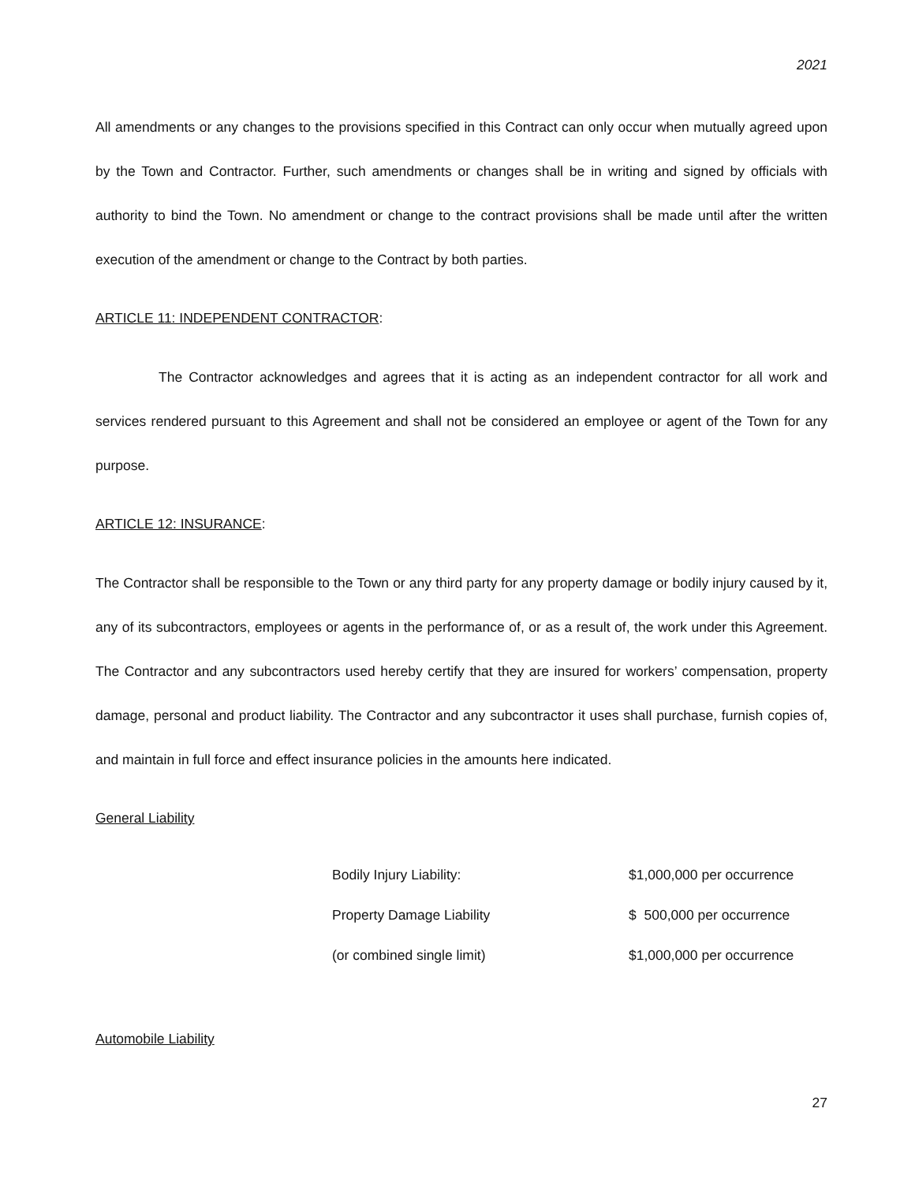2021
All amendments or any changes to the provisions specified in this Contract can only occur when mutually agreed upon by the Town and Contractor. Further, such amendments or changes shall be in writing and signed by officials with authority to bind the Town. No amendment or change to the contract provisions shall be made until after the written execution of the amendment or change to the Contract by both parties.
ARTICLE 11: INDEPENDENT CONTRACTOR:
The Contractor acknowledges and agrees that it is acting as an independent contractor for all work and services rendered pursuant to this Agreement and shall not be considered an employee or agent of the Town for any purpose.
ARTICLE 12: INSURANCE:
The Contractor shall be responsible to the Town or any third party for any property damage or bodily injury caused by it, any of its subcontractors, employees or agents in the performance of, or as a result of, the work under this Agreement. The Contractor and any subcontractors used hereby certify that they are insured for workers’ compensation, property damage, personal and product liability. The Contractor and any subcontractor it uses shall purchase, furnish copies of, and maintain in full force and effect insurance policies in the amounts here indicated.
General Liability
| Bodily Injury Liability: | $1,000,000 per occurrence |
| Property Damage Liability | $ 500,000 per occurrence |
| (or combined single limit) | $1,000,000 per occurrence |
Automobile Liability
27